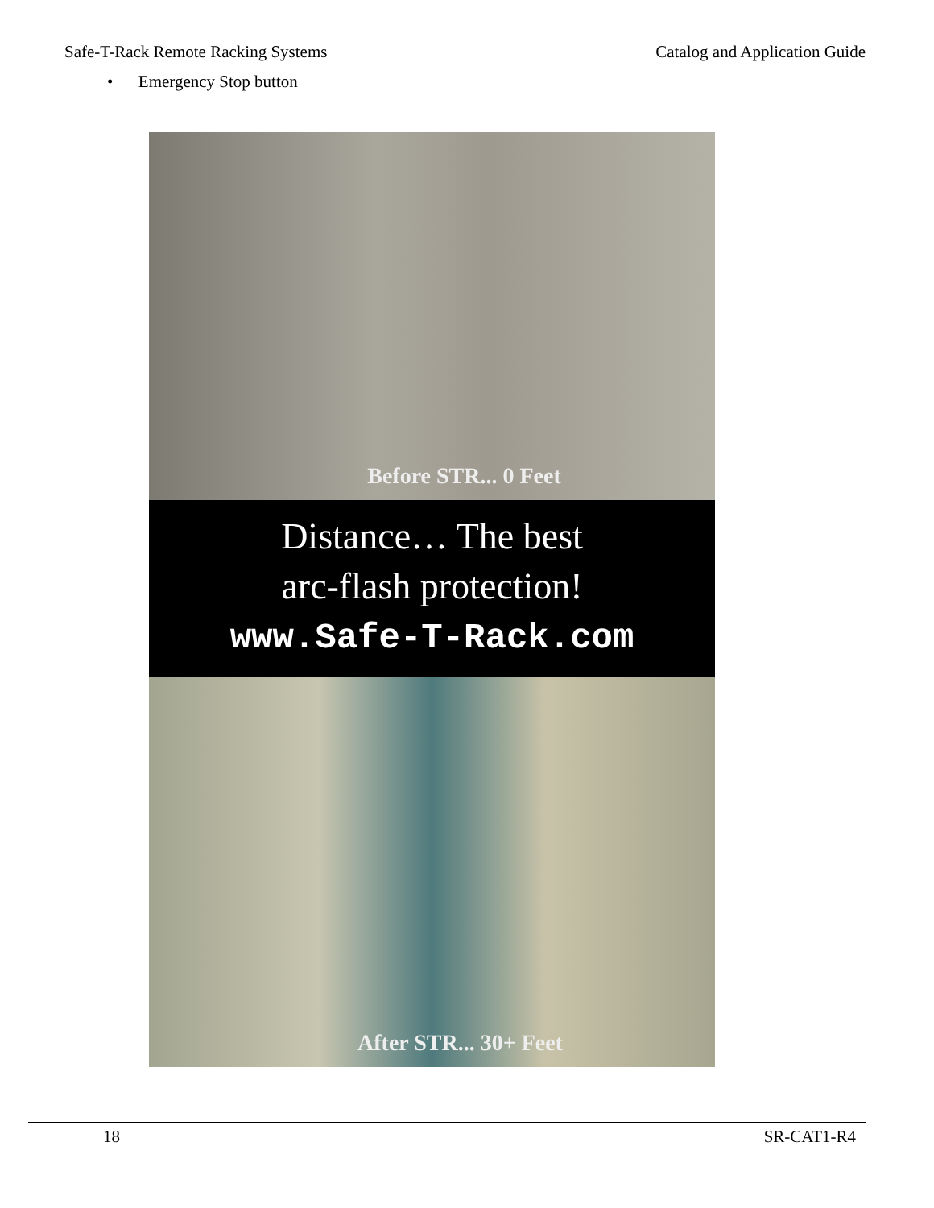Safe-T-Rack Remote Racking Systems Catalog and Application Guide
• Emergency Stop button
Before STR... 0 Feet
Distance… The best
arc-flash protection!
www.Safe-T-Rack.com
After STR... 30+ Feet
18 SR-CAT1-R4